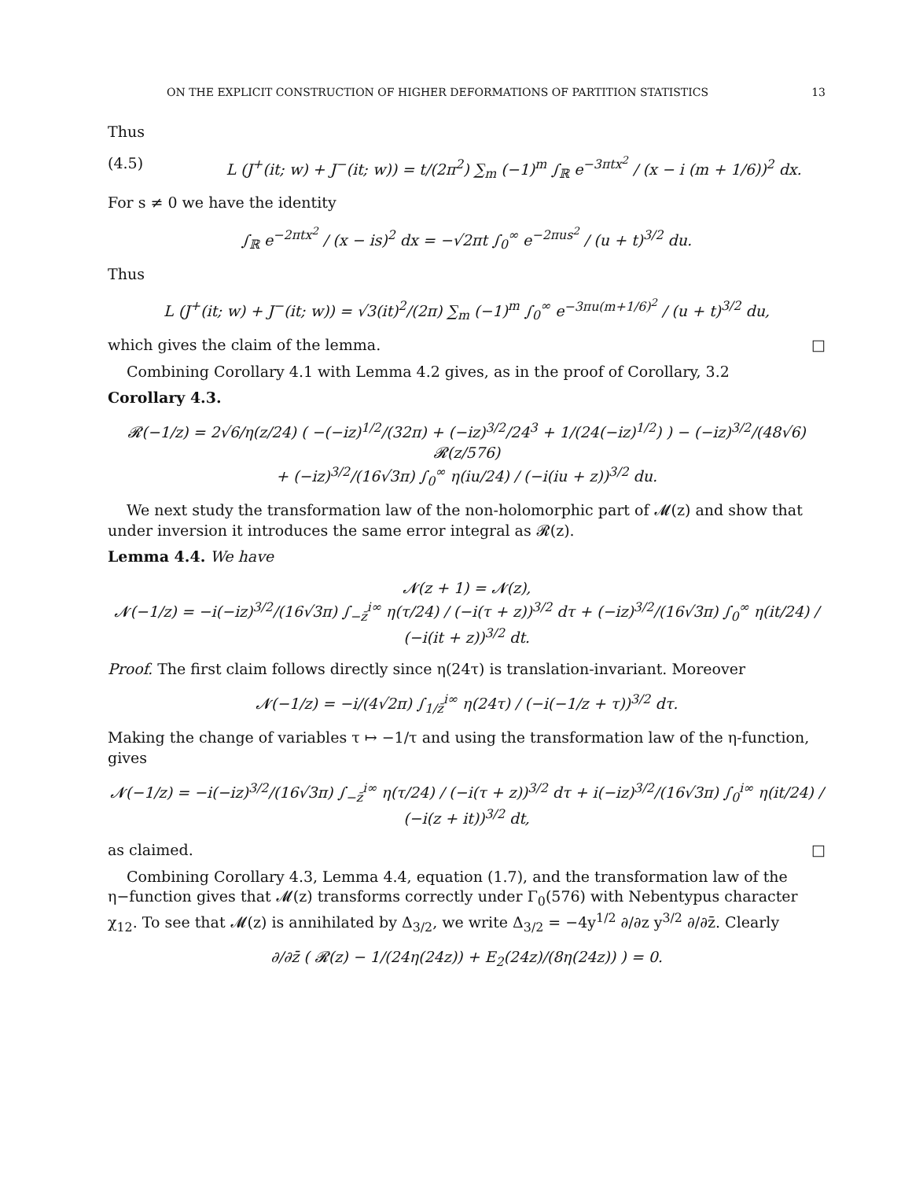ON THE EXPLICIT CONSTRUCTION OF HIGHER DEFORMATIONS OF PARTITION STATISTICS 13
Thus
(4.5) L (J<sup>+</sup>(it; w) + J<sup>−</sup>(it; w)) = t/(2π<sup>2</sup>) ∑<sub>m</sub> (−1)<sup>m</sup> ∫<sub>ℝ</sub> e<sup>−3πtx<sup>2</sup></sup> / (x − i (m + 1/6))<sup>2</sup> dx.
For s ≠ 0 we have the identity
∫<sub>ℝ</sub> e<sup>−2πtx<sup>2</sup></sup> / (x − is)<sup>2</sup> dx = −√2πt ∫<sub>0</sub><sup>∞</sup> e<sup>−2πus<sup>2</sup></sup> / (u + t)<sup>3/2</sup> du.
Thus
L (J<sup>+</sup>(it; w) + J<sup>−</sup>(it; w)) = √3(it)<sup>2</sup>/(2π) ∑<sub>m</sub> (−1)<sup>m</sup> ∫<sub>0</sub><sup>∞</sup> e<sup>−3πu(m+1/6)<sup>2</sup></sup> / (u + t)<sup>3/2</sup> du,
which gives the claim of the lemma. □
Combining Corollary 4.1 with Lemma 4.2 gives, as in the proof of Corollary, 3.2
Corollary 4.3.
𝓡(−1/z) = 2√6/η(z/24) ( −(−iz)<sup>1/2</sup>/(32π) + (−iz)<sup>3/2</sup>/24<sup>3</sup> + 1/(24(−iz)<sup>1/2</sup>) ) − (−iz)<sup>3/2</sup>/(48√6) 𝓡(z/576)
+ (−iz)<sup>3/2</sup>/(16√3π) ∫<sub>0</sub><sup>∞</sup> η(iu/24) / (−i(iu + z))<sup>3/2</sup> du.
We next study the transformation law of the non-holomorphic part of 𝓜(z) and show that under inversion it introduces the same error integral as 𝓡(z).
Lemma 4.4. We have
𝓝(z + 1) = 𝓝(z),
𝓝(−1/z) = −i(−iz)<sup>3/2</sup>/(16√3π) ∫<sub>−z̄</sub><sup>i∞</sup> η(τ/24) / (−i(τ + z))<sup>3/2</sup> dτ + (−iz)<sup>3/2</sup>/(16√3π) ∫<sub>0</sub><sup>∞</sup> η(it/24) / (−i(it + z))<sup>3/2</sup> dt.
Proof. The first claim follows directly since η(24τ) is translation-invariant. Moreover
𝓝(−1/z) = −i/(4√2π) ∫<sub>1/z̄</sub><sup>i∞</sup> η(24τ) / (−i(−1/z + τ))<sup>3/2</sup> dτ.
Making the change of variables τ ↦ −1/τ and using the transformation law of the η-function, gives
𝓝(−1/z) = −i(−iz)<sup>3/2</sup>/(16√3π) ∫<sub>−z̄</sub><sup>i∞</sup> η(τ/24) / (−i(τ + z))<sup>3/2</sup> dτ + i(−iz)<sup>3/2</sup>/(16√3π) ∫<sub>0</sub><sup>i∞</sup> η(it/24) / (−i(z + it))<sup>3/2</sup> dt,
as claimed. □
Combining Corollary 4.3, Lemma 4.4, equation (1.7), and the transformation law of the η−function gives that 𝓜(z) transforms correctly under Γ<sub>0</sub>(576) with Nebentypus character χ<sub>12</sub>. To see that 𝓜(z) is annihilated by Δ<sub>3/2</sub>, we write Δ<sub>3/2</sub> = −4y<sup>1/2</sup> ∂/∂z y<sup>3/2</sup> ∂/∂z̄. Clearly
∂/∂z̄ ( 𝓡(z) − 1/(24η(24z)) + E<sub>2</sub>(24z)/(8η(24z)) ) = 0.